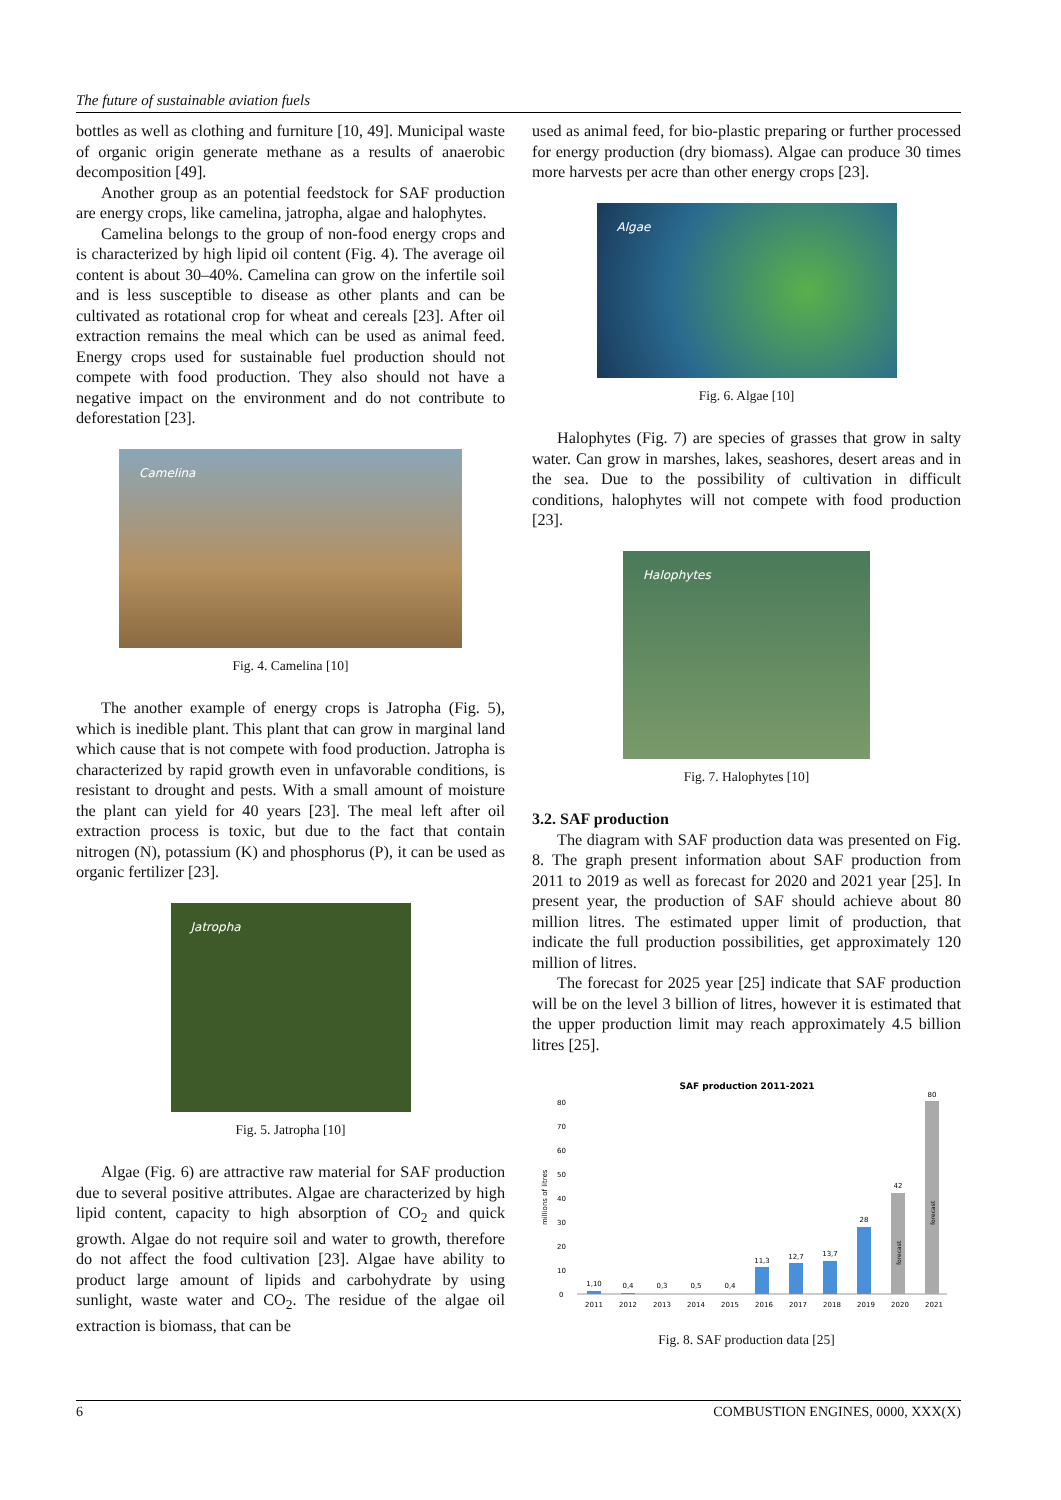The future of sustainable aviation fuels
bottles as well as clothing and furniture [10, 49]. Municipal waste of organic origin generate methane as a results of anaerobic decomposition [49].
Another group as an potential feedstock for SAF production are energy crops, like camelina, jatropha, algae and halophytes.
Camelina belongs to the group of non-food energy crops and is characterized by high lipid oil content (Fig. 4). The average oil content is about 30–40%. Camelina can grow on the infertile soil and is less susceptible to disease as other plants and can be cultivated as rotational crop for wheat and cereals [23]. After oil extraction remains the meal which can be used as animal feed. Energy crops used for sustainable fuel production should not compete with food production. They also should not have a negative impact on the environment and do not contribute to deforestation [23].
Camelina
Fig. 4. Camelina [10]
The another example of energy crops is Jatropha (Fig. 5), which is inedible plant. This plant that can grow in marginal land which cause that is not compete with food production. Jatropha is characterized by rapid growth even in unfavorable conditions, is resistant to drought and pests. With a small amount of moisture the plant can yield for 40 years [23]. The meal left after oil extraction process is toxic, but due to the fact that contain nitrogen (N), potassium (K) and phosphorus (P), it can be used as organic fertilizer [23].
Jatropha
Fig. 5. Jatropha [10]
Algae (Fig. 6) are attractive raw material for SAF production due to several positive attributes. Algae are characterized by high lipid content, capacity to high absorption of CO<sub>2</sub> and quick growth. Algae do not require soil and water to growth, therefore do not affect the food cultivation [23]. Algae have ability to product large amount of lipids and carbohydrate by using sunlight, waste water and CO<sub>2</sub>. The residue of the algae oil extraction is biomass, that can be
used as animal feed, for bio-plastic preparing or further processed for energy production (dry biomass). Algae can produce 30 times more harvests per acre than other energy crops [23].
Algae
Fig. 6. Algae [10]
Halophytes (Fig. 7) are species of grasses that grow in salty water. Can grow in marshes, lakes, seashores, desert areas and in the sea. Due to the possibility of cultivation in difficult conditions, halophytes will not compete with food production [23].
Halophytes
Fig. 7. Halophytes [10]
3.2. SAF production
The diagram with SAF production data was presented on Fig. 8. The graph present information about SAF production from 2011 to 2019 as well as forecast for 2020 and 2021 year [25]. In present year, the production of SAF should achieve about 80 million litres. The estimated upper limit of production, that indicate the full production possibilities, get approximately 120 million of litres.
The forecast for 2025 year [25] indicate that SAF production will be on the level 3 billion of litres, however it is estimated that the upper production limit may reach approximately 4.5 billion litres [25].
SAF production 2011-2021
millions of litres
0
10
20
30
40
50
60
70
80
1,10
0,4
0,3
0,5
0,4
11,3
12,7
13,7
28
42
80
2011
2012
2013
2014
2015
2016
2017
2018
2019
2020
2021
forecast
forecast
Fig. 8. SAF production data [25]
6 COMBUSTION ENGINES, 0000, XXX(X)